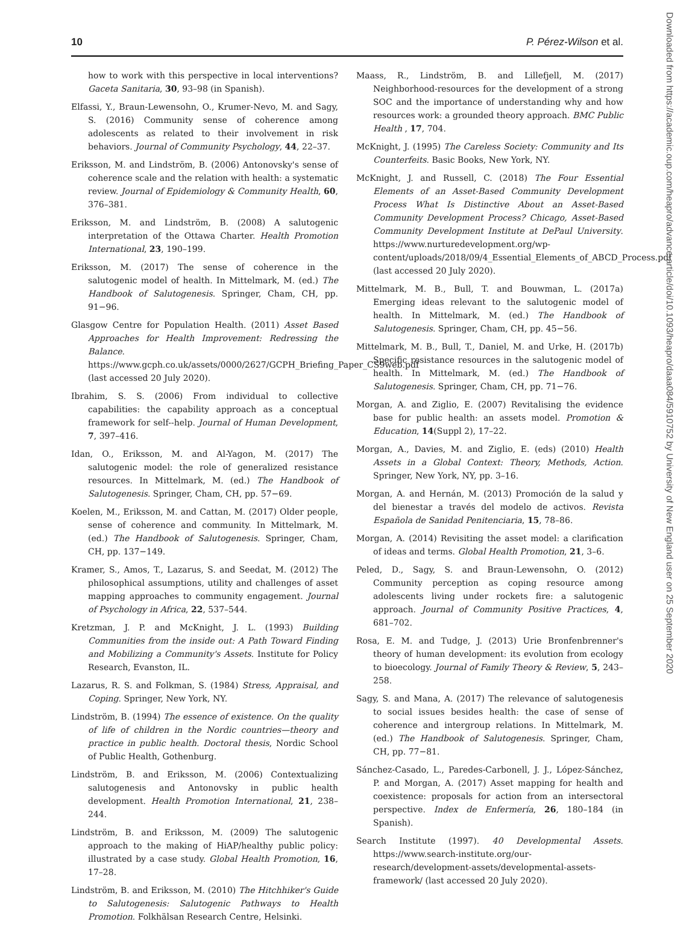10 P. Pérez-Wilson et al.
how to work with this perspective in local interventions? Gaceta Sanitaria, 30, 93–98 (in Spanish).
Elfassi, Y., Braun-Lewensohn, O., Krumer-Nevo, M. and Sagy, S. (2016) Community sense of coherence among adolescents as related to their involvement in risk behaviors. Journal of Community Psychology, 44, 22–37.
Eriksson, M. and Lindström, B. (2006) Antonovsky's sense of coherence scale and the relation with health: a systematic review. Journal of Epidemiology & Community Health, 60, 376–381.
Eriksson, M. and Lindström, B. (2008) A salutogenic interpretation of the Ottawa Charter. Health Promotion International, 23, 190–199.
Eriksson, M. (2017) The sense of coherence in the salutogenic model of health. In Mittelmark, M. (ed.) The Handbook of Salutogenesis. Springer, Cham, CH, pp. 91−96.
Glasgow Centre for Population Health. (2011) Asset Based Approaches for Health Improvement: Redressing the Balance. https://www.gcph.co.uk/assets/0000/2627/GCPH_Briefing_Paper_CS9web.pdf (last accessed 20 July 2020).
Ibrahim, S. S. (2006) From individual to collective capabilities: the capability approach as a conceptual framework for self--help. Journal of Human Development, 7, 397–416.
Idan, O., Eriksson, M. and Al-Yagon, M. (2017) The salutogenic model: the role of generalized resistance resources. In Mittelmark, M. (ed.) The Handbook of Salutogenesis. Springer, Cham, CH, pp. 57−69.
Koelen, M., Eriksson, M. and Cattan, M. (2017) Older people, sense of coherence and community. In Mittelmark, M. (ed.) The Handbook of Salutogenesis. Springer, Cham, CH, pp. 137−149.
Kramer, S., Amos, T., Lazarus, S. and Seedat, M. (2012) The philosophical assumptions, utility and challenges of asset mapping approaches to community engagement. Journal of Psychology in Africa, 22, 537–544.
Kretzman, J. P. and McKnight, J. L. (1993) Building Communities from the inside out: A Path Toward Finding and Mobilizing a Community's Assets. Institute for Policy Research, Evanston, IL.
Lazarus, R. S. and Folkman, S. (1984) Stress, Appraisal, and Coping. Springer, New York, NY.
Lindström, B. (1994) The essence of existence. On the quality of life of children in the Nordic countries—theory and practice in public health. Doctoral thesis, Nordic School of Public Health, Gothenburg.
Lindström, B. and Eriksson, M. (2006) Contextualizing salutogenesis and Antonovsky in public health development. Health Promotion International, 21, 238–244.
Lindström, B. and Eriksson, M. (2009) The salutogenic approach to the making of HiAP/healthy public policy: illustrated by a case study. Global Health Promotion, 16, 17–28.
Lindström, B. and Eriksson, M. (2010) The Hitchhiker's Guide to Salutogenesis: Salutogenic Pathways to Health Promotion. Folkhälsan Research Centre, Helsinki.
Maass, R., Lindström, B. and Lillefjell, M. (2017) Neighborhood-resources for the development of a strong SOC and the importance of understanding why and how resources work: a grounded theory approach. BMC Public Health , 17, 704.
McKnight, J. (1995) The Careless Society: Community and Its Counterfeits. Basic Books, New York, NY.
McKnight, J. and Russell, C. (2018) The Four Essential Elements of an Asset-Based Community Development Process What Is Distinctive About an Asset-Based Community Development Process? Chicago, Asset-Based Community Development Institute at DePaul University. https://www.nurturedevelopment.org/wp-content/uploads/2018/09/4_Essential_Elements_of_ABCD_Process.pdf (last accessed 20 July 2020).
Mittelmark, M. B., Bull, T. and Bouwman, L. (2017a) Emerging ideas relevant to the salutogenic model of health. In Mittelmark, M. (ed.) The Handbook of Salutogenesis. Springer, Cham, CH, pp. 45−56.
Mittelmark, M. B., Bull, T., Daniel, M. and Urke, H. (2017b) Specific resistance resources in the salutogenic model of health. In Mittelmark, M. (ed.) The Handbook of Salutogenesis. Springer, Cham, CH, pp. 71−76.
Morgan, A. and Ziglio, E. (2007) Revitalising the evidence base for public health: an assets model. Promotion & Education, 14(Suppl 2), 17–22.
Morgan, A., Davies, M. and Ziglio, E. (eds) (2010) Health Assets in a Global Context: Theory, Methods, Action. Springer, New York, NY, pp. 3–16.
Morgan, A. and Hernán, M. (2013) Promoción de la salud y del bienestar a través del modelo de activos. Revista Española de Sanidad Penitenciaria, 15, 78–86.
Morgan, A. (2014) Revisiting the asset model: a clarification of ideas and terms. Global Health Promotion, 21, 3–6.
Peled, D., Sagy, S. and Braun-Lewensohn, O. (2012) Community perception as coping resource among adolescents living under rockets fire: a salutogenic approach. Journal of Community Positive Practices, 4, 681–702.
Rosa, E. M. and Tudge, J. (2013) Urie Bronfenbrenner's theory of human development: its evolution from ecology to bioecology. Journal of Family Theory & Review, 5, 243–258.
Sagy, S. and Mana, A. (2017) The relevance of salutogenesis to social issues besides health: the case of sense of coherence and intergroup relations. In Mittelmark, M. (ed.) The Handbook of Salutogenesis. Springer, Cham, CH, pp. 77−81.
Sánchez-Casado, L., Paredes-Carbonell, J. J., López-Sánchez, P. and Morgan, A. (2017) Asset mapping for health and coexistence: proposals for action from an intersectoral perspective. Index de Enfermería, 26, 180–184 (in Spanish).
Search Institute (1997). 40 Developmental Assets. https://www.search-institute.org/our-research/development-assets/developmental-assets-framework/ (last accessed 20 July 2020).
Downloaded from https://academic.oup.com/heapro/advance-article/doi/10.1093/heapro/daaa084/5910752 by University of New England user on 25 September 2020